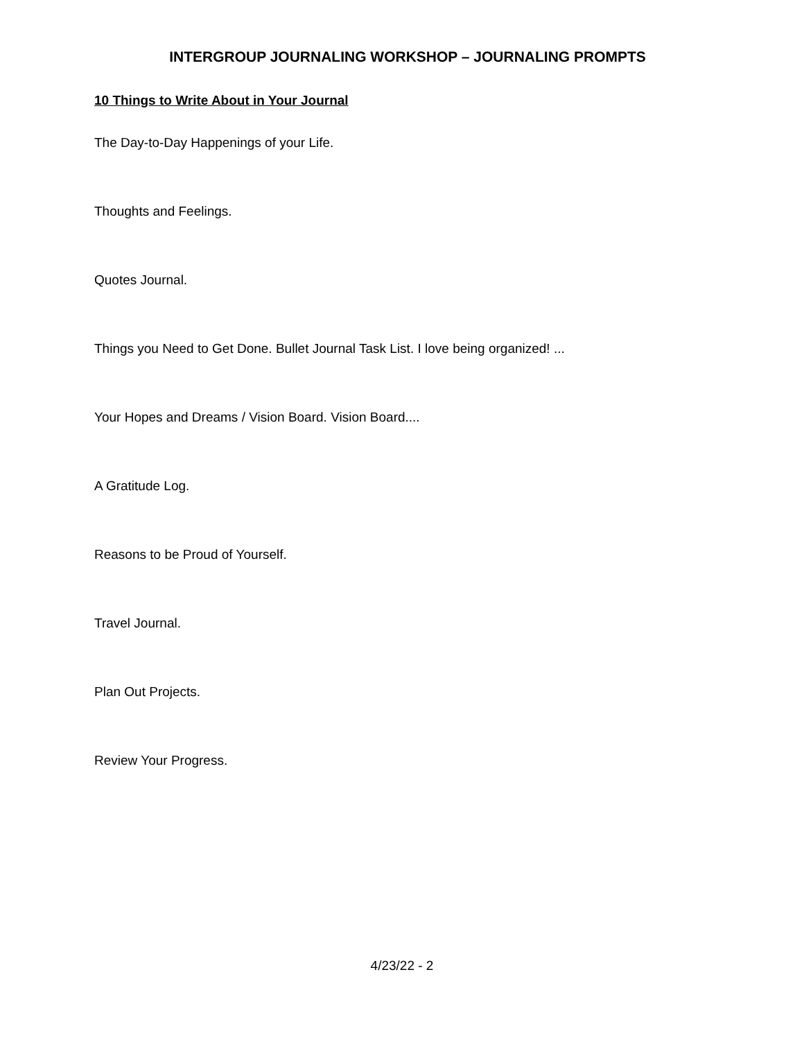INTERGROUP JOURNALING WORKSHOP – JOURNALING PROMPTS
10 Things to Write About in Your Journal
The Day-to-Day Happenings of your Life.
Thoughts and Feelings.
Quotes Journal.
Things you Need to Get Done. Bullet Journal Task List. I love being organized! ...
Your Hopes and Dreams / Vision Board. Vision Board....
A Gratitude Log.
Reasons to be Proud of Yourself.
Travel Journal.
Plan Out Projects.
Review Your Progress.
4/23/22 - 2